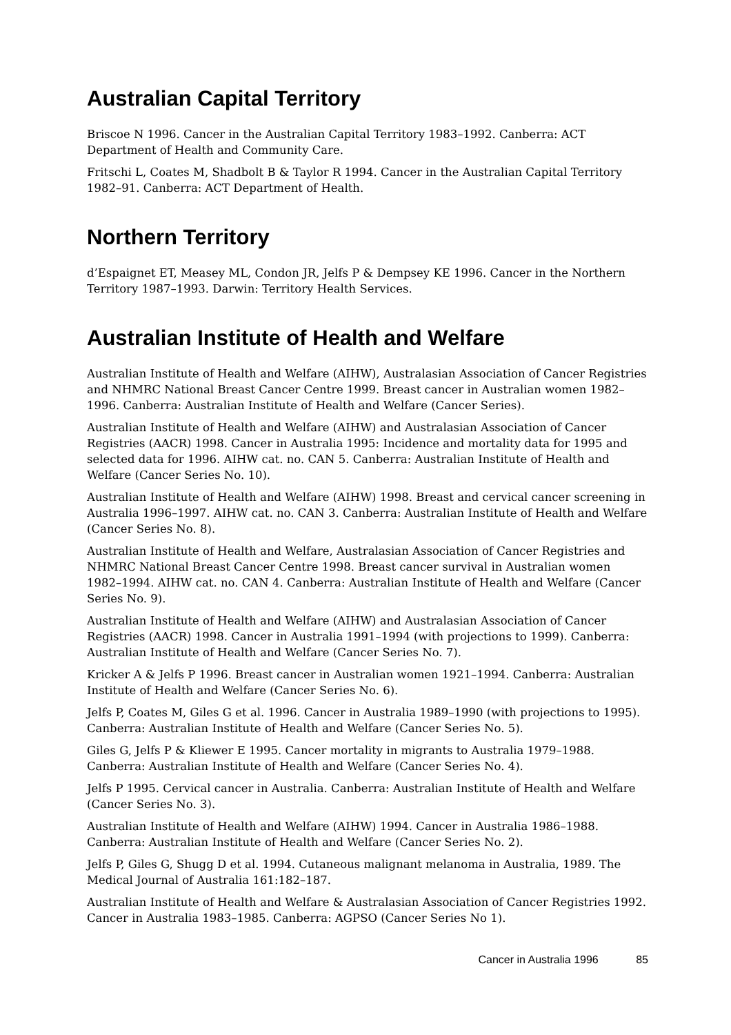Australian Capital Territory
Briscoe N 1996. Cancer in the Australian Capital Territory 1983–1992. Canberra: ACT Department of Health and Community Care.
Fritschi L, Coates M, Shadbolt B & Taylor R 1994. Cancer in the Australian Capital Territory 1982–91. Canberra: ACT Department of Health.
Northern Territory
d’Espaignet ET, Measey ML, Condon JR, Jelfs P & Dempsey KE 1996. Cancer in the Northern Territory 1987–1993. Darwin: Territory Health Services.
Australian Institute of Health and Welfare
Australian Institute of Health and Welfare (AIHW), Australasian Association of Cancer Registries and NHMRC National Breast Cancer Centre 1999. Breast cancer in Australian women 1982–1996. Canberra: Australian Institute of Health and Welfare (Cancer Series).
Australian Institute of Health and Welfare (AIHW) and Australasian Association of Cancer Registries (AACR) 1998. Cancer in Australia 1995: Incidence and mortality data for 1995 and selected data for 1996. AIHW cat. no. CAN 5. Canberra: Australian Institute of Health and Welfare (Cancer Series No. 10).
Australian Institute of Health and Welfare (AIHW) 1998. Breast and cervical cancer screening in Australia 1996–1997. AIHW cat. no. CAN 3. Canberra: Australian Institute of Health and Welfare (Cancer Series No. 8).
Australian Institute of Health and Welfare, Australasian Association of Cancer Registries and NHMRC National Breast Cancer Centre 1998. Breast cancer survival in Australian women 1982–1994. AIHW cat. no. CAN 4. Canberra: Australian Institute of Health and Welfare (Cancer Series No. 9).
Australian Institute of Health and Welfare (AIHW) and Australasian Association of Cancer Registries (AACR) 1998. Cancer in Australia 1991–1994 (with projections to 1999). Canberra: Australian Institute of Health and Welfare (Cancer Series No. 7).
Kricker A & Jelfs P 1996. Breast cancer in Australian women 1921–1994. Canberra: Australian Institute of Health and Welfare (Cancer Series No. 6).
Jelfs P, Coates M, Giles G et al. 1996. Cancer in Australia 1989–1990 (with projections to 1995). Canberra: Australian Institute of Health and Welfare (Cancer Series No. 5).
Giles G, Jelfs P & Kliewer E 1995. Cancer mortality in migrants to Australia 1979–1988. Canberra: Australian Institute of Health and Welfare (Cancer Series No. 4).
Jelfs P 1995. Cervical cancer in Australia. Canberra: Australian Institute of Health and Welfare (Cancer Series No. 3).
Australian Institute of Health and Welfare (AIHW) 1994. Cancer in Australia 1986–1988. Canberra: Australian Institute of Health and Welfare (Cancer Series No. 2).
Jelfs P, Giles G, Shugg D et al. 1994. Cutaneous malignant melanoma in Australia, 1989. The Medical Journal of Australia 161:182–187.
Australian Institute of Health and Welfare & Australasian Association of Cancer Registries 1992. Cancer in Australia 1983–1985. Canberra: AGPSO (Cancer Series No 1).
Cancer in Australia 1996 85